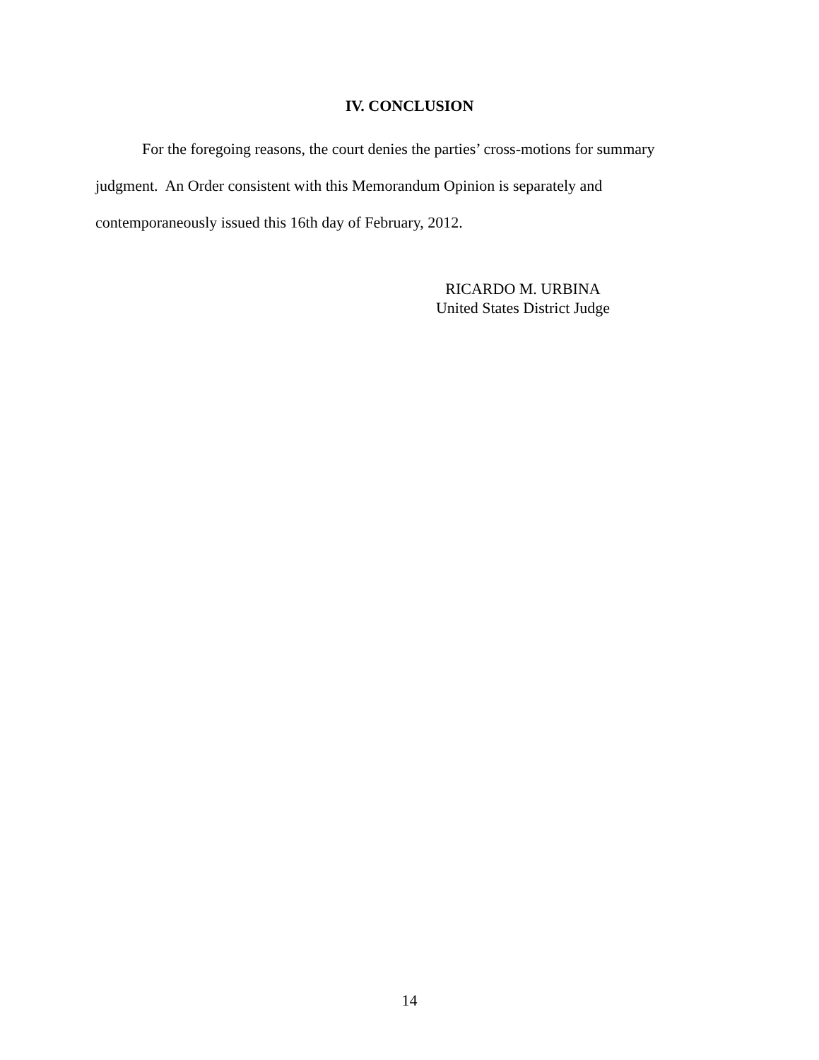IV. CONCLUSION
For the foregoing reasons, the court denies the parties’ cross-motions for summary judgment. An Order consistent with this Memorandum Opinion is separately and contemporaneously issued this 16th day of February, 2012.
RICARDO M. URBINA
United States District Judge
14